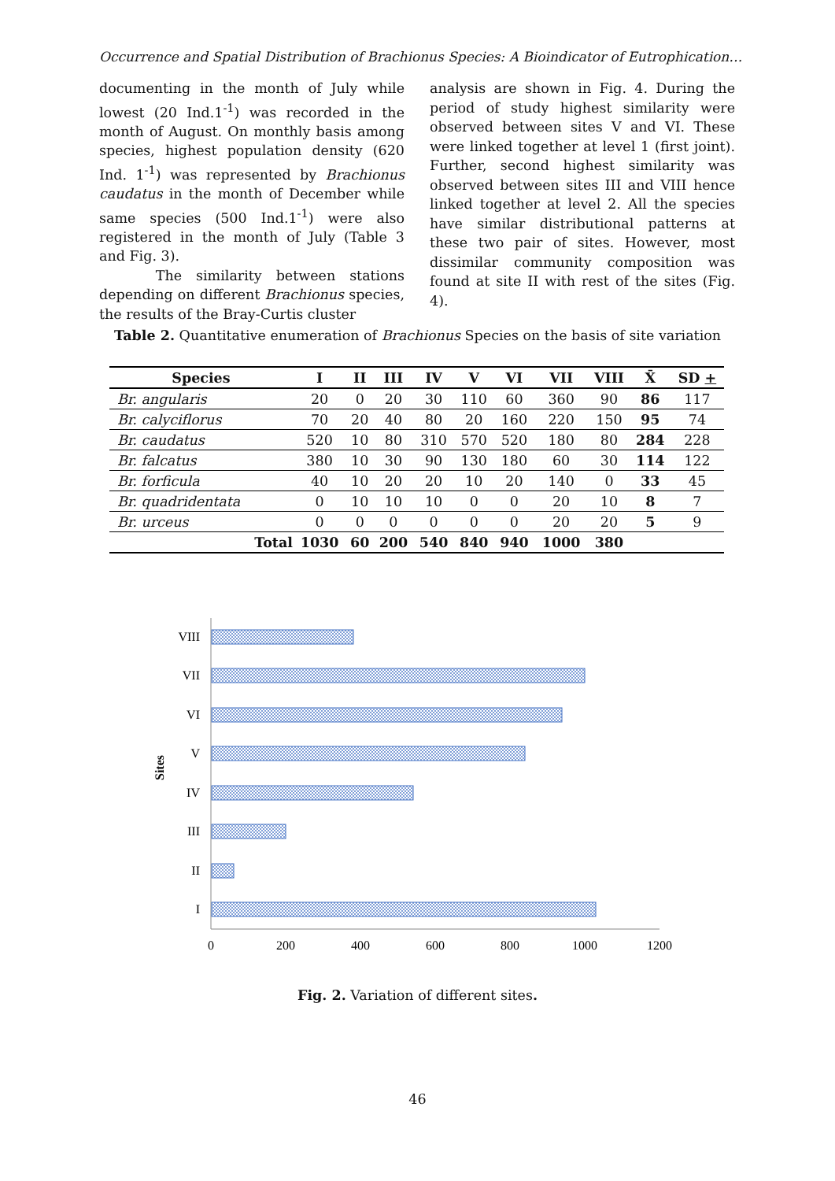Occurrence and Spatial Distribution of Brachionus Species: A Bioindicator of Eutrophication…
documenting in the month of July while lowest (20 Ind.1<sup>-1</sup>) was recorded in the month of August. On monthly basis among species, highest population density (620 Ind. 1<sup>-1</sup>) was represented by Brachionus caudatus in the month of December while same species (500 Ind.1<sup>-1</sup>) were also registered in the month of July (Table 3 and Fig. 3).
The similarity between stations depending on different Brachionus species, the results of the Bray-Curtis cluster
analysis are shown in Fig. 4. During the period of study highest similarity were observed between sites V and VI. These were linked together at level 1 (first joint). Further, second highest similarity was observed between sites III and VIII hence linked together at level 2. All the species have similar distributional patterns at these two pair of sites. However, most dissimilar community composition was found at site II with rest of the sites (Fig. 4).
Table 2. Quantitative enumeration of Brachionus Species on the basis of site variation
| Species | I | II | III | IV | V | VI | VII | VIII | X̄ | SD + |
| --- | --- | --- | --- | --- | --- | --- | --- | --- | --- | --- |
| Br. angularis | 20 | 0 | 20 | 30 | 110 | 60 | 360 | 90 | 86 | 117 |
| Br. calyciflorus | 70 | 20 | 40 | 80 | 20 | 160 | 220 | 150 | 95 | 74 |
| Br. caudatus | 520 | 10 | 80 | 310 | 570 | 520 | 180 | 80 | 284 | 228 |
| Br. falcatus | 380 | 10 | 30 | 90 | 130 | 180 | 60 | 30 | 114 | 122 |
| Br. forficula | 40 | 10 | 20 | 20 | 10 | 20 | 140 | 0 | 33 | 45 |
| Br. quadridentata | 0 | 10 | 10 | 10 | 0 | 0 | 20 | 10 | 8 | 7 |
| Br. urceus | 0 | 0 | 0 | 0 | 0 | 0 | 20 | 20 | 5 | 9 |
| Total | 1030 | 60 | 200 | 540 | 840 | 940 | 1000 | 380 | | |
VIII
VII
VI
V
IV
III
II
I
0
200
400
600
800
1000
1200
Sites
Fig. 2. Variation of different sites.
46